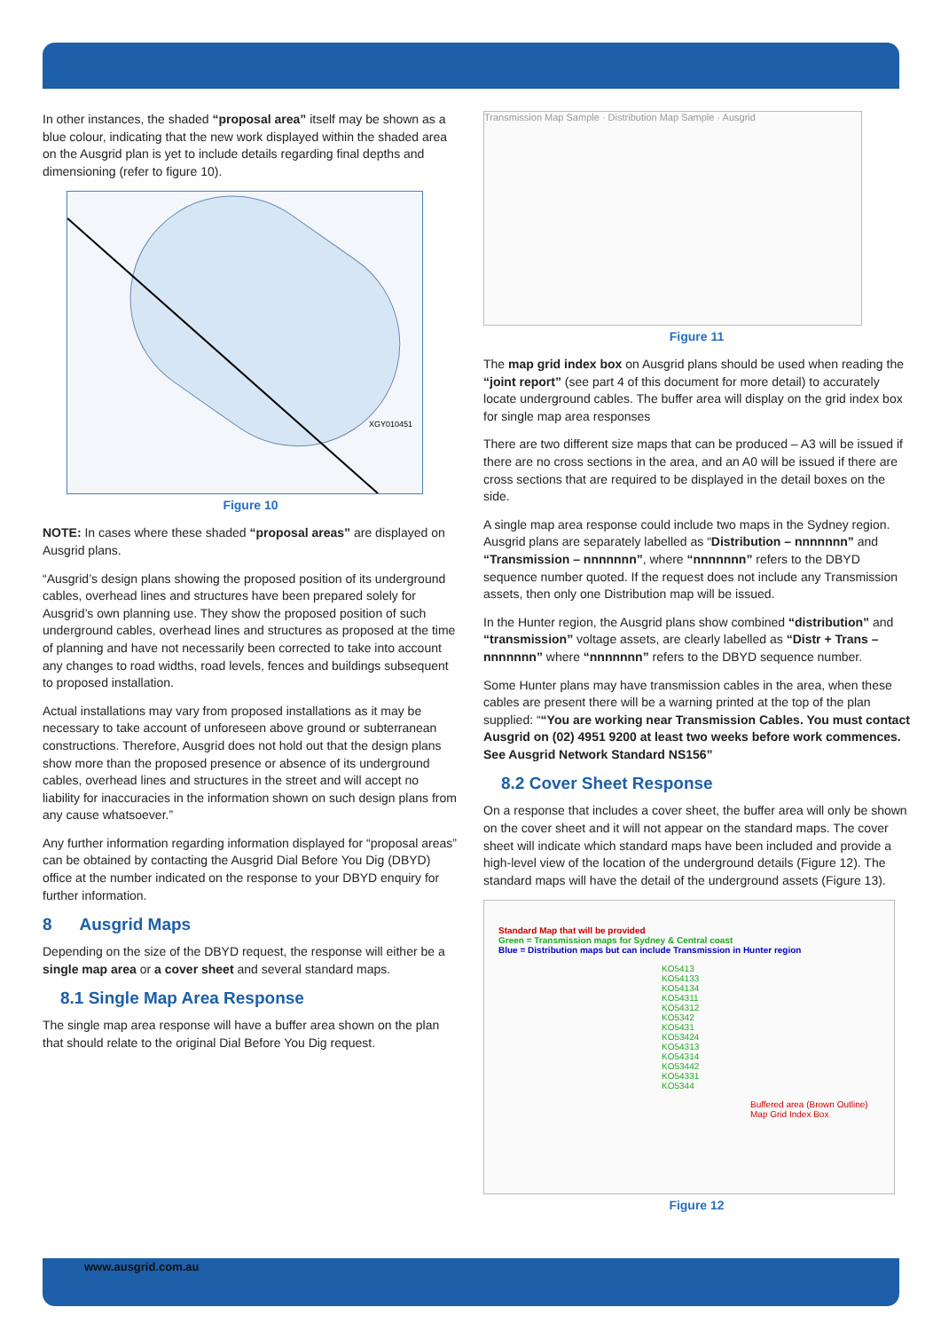In other instances, the shaded “proposal area” itself may be shown as a blue colour, indicating that the new work displayed within the shaded area on the Ausgrid plan is yet to include details regarding final depths and dimensioning (refer to figure 10).
XGY010451
Figure 10
NOTE: In cases where these shaded “proposal areas” are displayed on Ausgrid plans.
“Ausgrid’s design plans showing the proposed position of its underground cables, overhead lines and structures have been prepared solely for Ausgrid’s own planning use. They show the proposed position of such underground cables, overhead lines and structures as proposed at the time of planning and have not necessarily been corrected to take into account any changes to road widths, road levels, fences and buildings subsequent to proposed installation.
Actual installations may vary from proposed installations as it may be necessary to take account of unforeseen above ground or subterranean constructions. Therefore, Ausgrid does not hold out that the design plans show more than the proposed presence or absence of its underground cables, overhead lines and structures in the street and will accept no liability for inaccuracies in the information shown on such design plans from any cause whatsoever.”
Any further information regarding information displayed for “proposal areas” can be obtained by contacting the Ausgrid Dial Before You Dig (DBYD) office at the number indicated on the response to your DBYD enquiry for further information.
8 Ausgrid Maps
Depending on the size of the DBYD request, the response will either be a single map area or a cover sheet and several standard maps.
8.1 Single Map Area Response
The single map area response will have a buffer area shown on the plan that should relate to the original Dial Before You Dig request.
Transmission Map Sample · Distribution Map Sample · Ausgrid
Figure 11
The map grid index box on Ausgrid plans should be used when reading the “joint report” (see part 4 of this document for more detail) to accurately locate underground cables. The buffer area will display on the grid index box for single map area responses
There are two different size maps that can be produced – A3 will be issued if there are no cross sections in the area, and an A0 will be issued if there are cross sections that are required to be displayed in the detail boxes on the side.
A single map area response could include two maps in the Sydney region. Ausgrid plans are separately labelled as “Distribution – nnnnnnn” and “Transmission – nnnnnnn”, where “nnnnnnn” refers to the DBYD sequence number quoted. If the request does not include any Transmission assets, then only one Distribution map will be issued.
In the Hunter region, the Ausgrid plans show combined “distribution” and “transmission” voltage assets, are clearly labelled as “Distr + Trans – nnnnnnn” where “nnnnnnn” refers to the DBYD sequence number.
Some Hunter plans may have transmission cables in the area, when these cables are present there will be a warning printed at the top of the plan supplied: ““You are working near Transmission Cables. You must contact Ausgrid on (02) 4951 9200 at least two weeks before work commences. See Ausgrid Network Standard NS156”
8.2 Cover Sheet Response
On a response that includes a cover sheet, the buffer area will only be shown on the cover sheet and it will not appear on the standard maps. The cover sheet will indicate which standard maps have been included and provide a high-level view of the location of the underground details (Figure 12). The standard maps will have the detail of the underground assets (Figure 13).
Standard Map that will be provided
Green = Transmission maps for Sydney & Central coast
Blue = Distribution maps but can include Transmission in Hunter region
KO5413 KO54133 KO54134 KO54311 KO54312 KO5342 KO5431 KO53424 KO54313 KO54314 KO53442 KO54331 KO5344
Buffered area (Brown Outline)
Map Grid Index Box
Figure 12
www.ausgrid.com.au